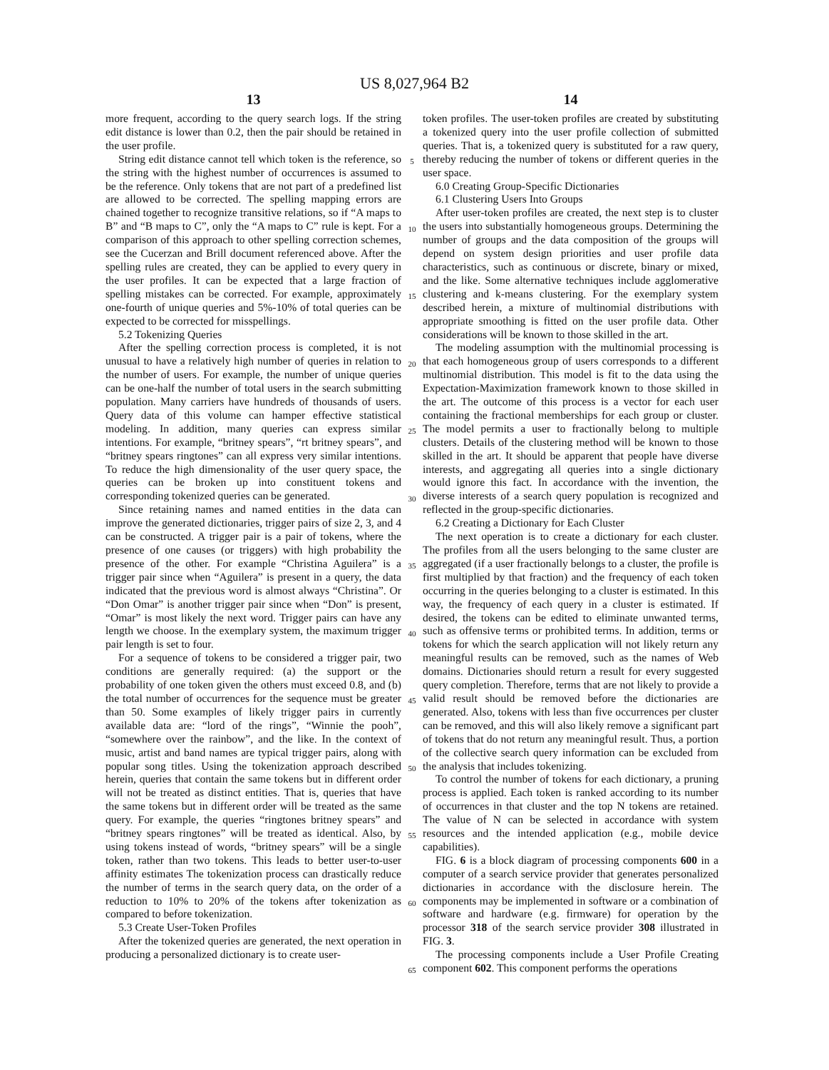US 8,027,964 B2
13
more frequent, according to the query search logs. If the string edit distance is lower than 0.2, then the pair should be retained in the user profile.
String edit distance cannot tell which token is the reference, so the string with the highest number of occurrences is assumed to be the reference. Only tokens that are not part of a predefined list are allowed to be corrected. The spelling mapping errors are chained together to recognize transitive relations, so if “A maps to B” and “B maps to C”, only the “A maps to C” rule is kept. For a comparison of this approach to other spelling correction schemes, see the Cucerzan and Brill document referenced above. After the spelling rules are created, they can be applied to every query in the user profiles. It can be expected that a large fraction of spelling mistakes can be corrected. For example, approximately one-fourth of unique queries and 5%-10% of total queries can be expected to be corrected for misspellings.
5.2 Tokenizing Queries
After the spelling correction process is completed, it is not unusual to have a relatively high number of queries in relation to the number of users. For example, the number of unique queries can be one-half the number of total users in the search submitting population. Many carriers have hundreds of thousands of users. Query data of this volume can hamper effective statistical modeling. In addition, many queries can express similar intentions. For example, “britney spears”, “rt britney spears”, and “britney spears ringtones” can all express very similar intentions. To reduce the high dimensionality of the user query space, the queries can be broken up into constituent tokens and corresponding tokenized queries can be generated.
Since retaining names and named entities in the data can improve the generated dictionaries, trigger pairs of size 2, 3, and 4 can be constructed. A trigger pair is a pair of tokens, where the presence of one causes (or triggers) with high probability the presence of the other. For example “Christina Aguilera” is a trigger pair since when “Aguilera” is present in a query, the data indicated that the previous word is almost always “Christina”. Or “Don Omar” is another trigger pair since when “Don” is present, “Omar” is most likely the next word. Trigger pairs can have any length we choose. In the exemplary system, the maximum trigger pair length is set to four.
For a sequence of tokens to be considered a trigger pair, two conditions are generally required: (a) the support or the probability of one token given the others must exceed 0.8, and (b) the total number of occurrences for the sequence must be greater than 50. Some examples of likely trigger pairs in currently available data are: “lord of the rings”, “Winnie the pooh”, “somewhere over the rainbow”, and the like. In the context of music, artist and band names are typical trigger pairs, along with popular song titles. Using the tokenization approach described herein, queries that contain the same tokens but in different order will not be treated as distinct entities. That is, queries that have the same tokens but in different order will be treated as the same query. For example, the queries “ringtones britney spears” and “britney spears ringtones” will be treated as identical. Also, by using tokens instead of words, “britney spears” will be a single token, rather than two tokens. This leads to better user-to-user affinity estimates The tokenization process can drastically reduce the number of terms in the search query data, on the order of a reduction to 10% to 20% of the tokens after tokenization as compared to before tokenization.
5.3 Create User-Token Profiles
After the tokenized queries are generated, the next operation in producing a personalized dictionary is to create user-
5
10
15
20
25
30
35
40
45
50
55
60
65
14
token profiles. The user-token profiles are created by substituting a tokenized query into the user profile collection of submitted queries. That is, a tokenized query is substituted for a raw query, thereby reducing the number of tokens or different queries in the user space.
6.0 Creating Group-Specific Dictionaries
6.1 Clustering Users Into Groups
After user-token profiles are created, the next step is to cluster the users into substantially homogeneous groups. Determining the number of groups and the data composition of the groups will depend on system design priorities and user profile data characteristics, such as continuous or discrete, binary or mixed, and the like. Some alternative techniques include agglomerative clustering and k-means clustering. For the exemplary system described herein, a mixture of multinomial distributions with appropriate smoothing is fitted on the user profile data. Other considerations will be known to those skilled in the art.
The modeling assumption with the multinomial processing is that each homogeneous group of users corresponds to a different multinomial distribution. This model is fit to the data using the Expectation-Maximization framework known to those skilled in the art. The outcome of this process is a vector for each user containing the fractional memberships for each group or cluster. The model permits a user to fractionally belong to multiple clusters. Details of the clustering method will be known to those skilled in the art. It should be apparent that people have diverse interests, and aggregating all queries into a single dictionary would ignore this fact. In accordance with the invention, the diverse interests of a search query population is recognized and reflected in the group-specific dictionaries.
6.2 Creating a Dictionary for Each Cluster
The next operation is to create a dictionary for each cluster. The profiles from all the users belonging to the same cluster are aggregated (if a user fractionally belongs to a cluster, the profile is first multiplied by that fraction) and the frequency of each token occurring in the queries belonging to a cluster is estimated. In this way, the frequency of each query in a cluster is estimated. If desired, the tokens can be edited to eliminate unwanted terms, such as offensive terms or prohibited terms. In addition, terms or tokens for which the search application will not likely return any meaningful results can be removed, such as the names of Web domains. Dictionaries should return a result for every suggested query completion. Therefore, terms that are not likely to provide a valid result should be removed before the dictionaries are generated. Also, tokens with less than five occurrences per cluster can be removed, and this will also likely remove a significant part of tokens that do not return any meaningful result. Thus, a portion of the collective search query information can be excluded from the analysis that includes tokenizing.
To control the number of tokens for each dictionary, a pruning process is applied. Each token is ranked according to its number of occurrences in that cluster and the top N tokens are retained. The value of N can be selected in accordance with system resources and the intended application (e.g., mobile device capabilities).
FIG. 6 is a block diagram of processing components 600 in a computer of a search service provider that generates personalized dictionaries in accordance with the disclosure herein. The components may be implemented in software or a combination of software and hardware (e.g. firmware) for operation by the processor 318 of the search service provider 308 illustrated in FIG. 3.
The processing components include a User Profile Creating component 602. This component performs the operations